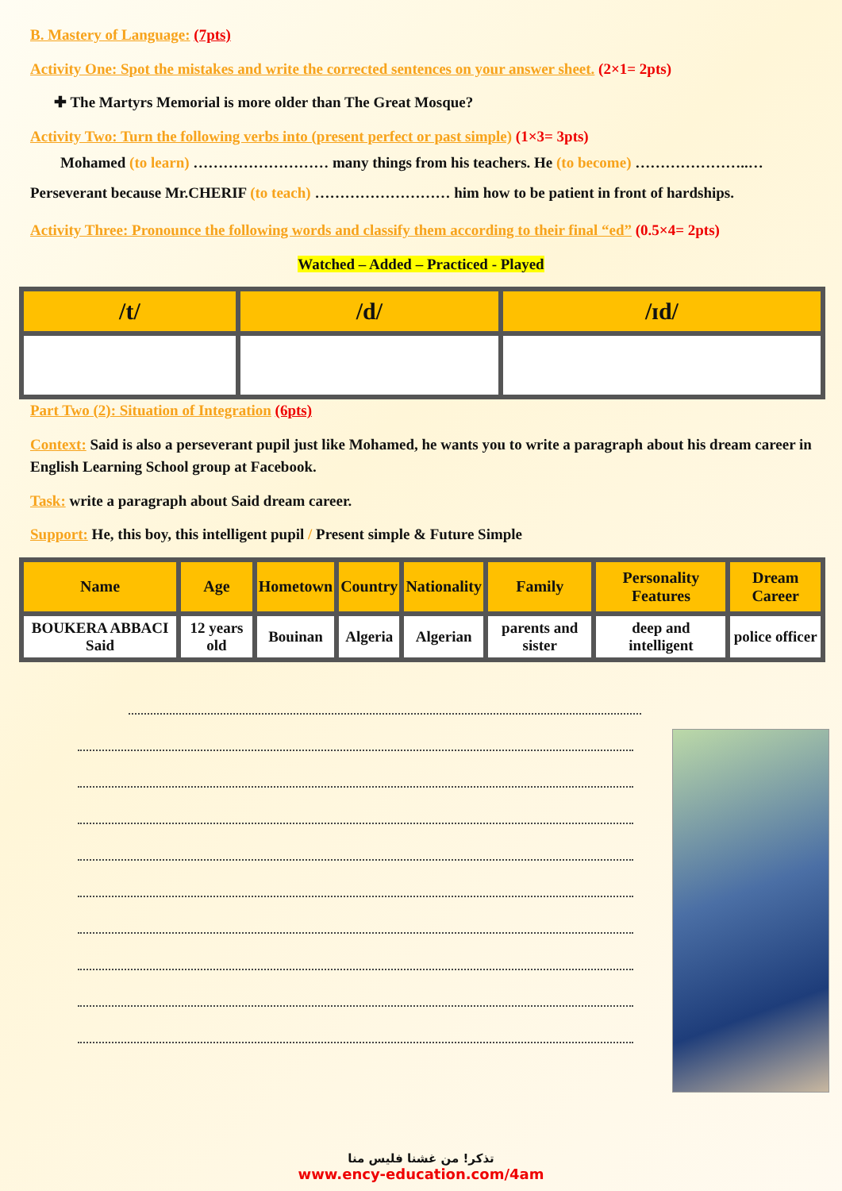B. Mastery of Language: (7pts)
Activity One: Spot the mistakes and write the corrected sentences on your answer sheet. (2×1= 2pts)
✚ The Martyrs Memorial is more older than The Great Mosque?
Activity Two: Turn the following verbs into (present perfect or past simple) (1×3= 3pts)
Mohamed (to learn) ……………………… many things from his teachers. He (to become) …………………..… Perseverant because Mr.CHERIF (to teach) ……………………… him how to be patient in front of hardships.
Activity Three: Pronounce the following words and classify them according to their final “ed” (0.5×4= 2pts)
Watched – Added – Practiced - Played
| /t/ | /d/ | /ɪd/ |
| --- | --- | --- |
Part Two (2): Situation of Integration (6pts)
Context: Said is also a perseverant pupil just like Mohamed, he wants you to write a paragraph about his dream career in English Learning School group at Facebook.
Task: write a paragraph about Said dream career.
Support: He, this boy, this intelligent pupil / Present simple & Future Simple
| Name | Age | Hometown | Country | Nationality | Family | Personality Features | Dream Career |
| --- | --- | --- | --- | --- | --- | --- | --- |
| BOUKERA ABBACI Said | 12 years old | Bouinan | Algeria | Algerian | parents and sister | deep and intelligent | police officer |
تذكر! من غشنا فليس منا
www.ency-education.com/4am